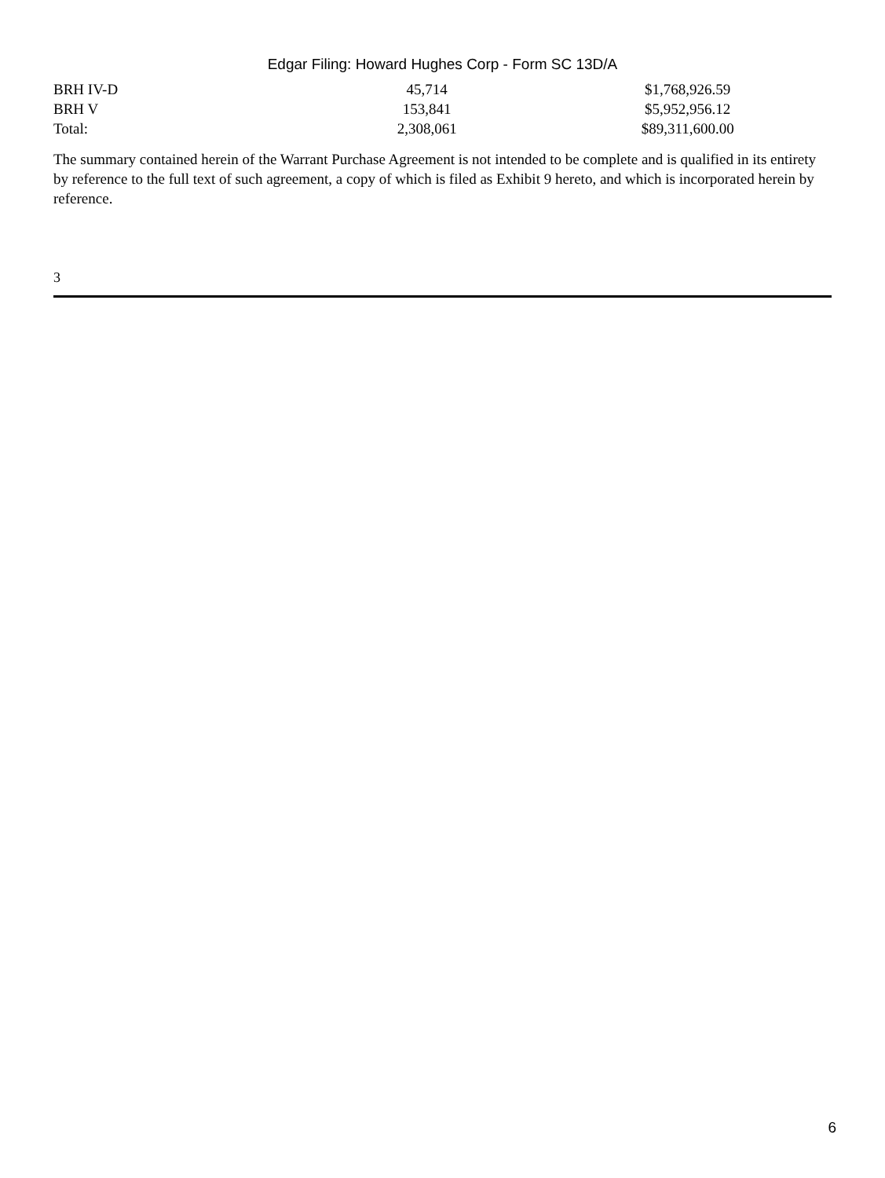Edgar Filing: Howard Hughes Corp - Form SC 13D/A
| BRH IV-D | 45,714 | $1,768,926.59 |
| BRH V | 153,841 | $5,952,956.12 |
| Total: | 2,308,061 | $89,311,600.00 |
The summary contained herein of the Warrant Purchase Agreement is not intended to be complete and is qualified in its entirety by reference to the full text of such agreement, a copy of which is filed as Exhibit 9 hereto, and which is incorporated herein by reference.
3
6